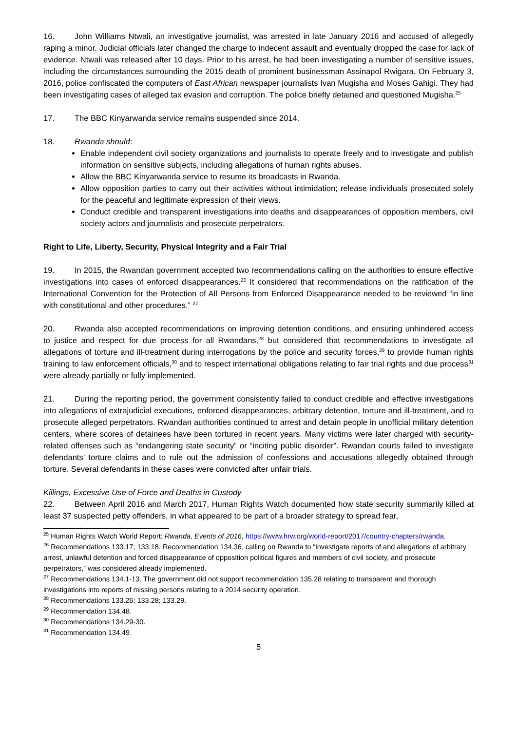16. John Williams Ntwali, an investigative journalist, was arrested in late January 2016 and accused of allegedly raping a minor. Judicial officials later changed the charge to indecent assault and eventually dropped the case for lack of evidence. Ntwali was released after 10 days. Prior to his arrest, he had been investigating a number of sensitive issues, including the circumstances surrounding the 2015 death of prominent businessman Assinapol Rwigara. On February 3, 2016, police confiscated the computers of East African newspaper journalists Ivan Mugisha and Moses Gahigi. They had been investigating cases of alleged tax evasion and corruption. The police briefly detained and questioned Mugisha.<sup>25</sup>
17. The BBC Kinyarwanda service remains suspended since 2014.
18. Rwanda should:
Enable independent civil society organizations and journalists to operate freely and to investigate and publish information on sensitive subjects, including allegations of human rights abuses.
Allow the BBC Kinyarwanda service to resume its broadcasts in Rwanda.
Allow opposition parties to carry out their activities without intimidation; release individuals prosecuted solely for the peaceful and legitimate expression of their views.
Conduct credible and transparent investigations into deaths and disappearances of opposition members, civil society actors and journalists and prosecute perpetrators.
Right to Life, Liberty, Security, Physical Integrity and a Fair Trial
19. In 2015, the Rwandan government accepted two recommendations calling on the authorities to ensure effective investigations into cases of enforced disappearances.<sup>26</sup> It considered that recommendations on the ratification of the International Convention for the Protection of All Persons from Enforced Disappearance needed to be reviewed “in line with constitutional and other procedures.” <sup>27</sup>
20. Rwanda also accepted recommendations on improving detention conditions, and ensuring unhindered access to justice and respect for due process for all Rwandans,<sup>28</sup> but considered that recommendations to investigate all allegations of torture and ill-treatment during interrogations by the police and security forces,<sup>29</sup> to provide human rights training to law enforcement officials,<sup>30</sup> and to respect international obligations relating to fair trial rights and due process<sup>31</sup> were already partially or fully implemented.
21. During the reporting period, the government consistently failed to conduct credible and effective investigations into allegations of extrajudicial executions, enforced disappearances, arbitrary detention, torture and ill-treatment, and to prosecute alleged perpetrators. Rwandan authorities continued to arrest and detain people in unofficial military detention centers, where scores of detainees have been tortured in recent years. Many victims were later charged with security-related offenses such as “endangering state security” or “inciting public disorder”. Rwandan courts failed to investigate defendants’ torture claims and to rule out the admission of confessions and accusations allegedly obtained through torture. Several defendants in these cases were convicted after unfair trials.
Killings, Excessive Use of Force and Deaths in Custody
22. Between April 2016 and March 2017, Human Rights Watch documented how state security summarily killed at least 37 suspected petty offenders, in what appeared to be part of a broader strategy to spread fear,
<sup>25</sup> Human Rights Watch World Report: Rwanda, Events of 2016, https://www.hrw.org/world-report/2017/country-chapters/rwanda.
<sup>26</sup> Recommendations 133.17; 133.18. Recommendation 134.36, calling on Rwanda to “investigate reports of and allegations of arbitrary arrest, unlawful detention and forced disappearance of opposition political figures and members of civil society, and prosecute perpetrators,” was considered already implemented.
<sup>27</sup> Recommendations 134.1-13. The government did not support recommendation 135.28 relating to transparent and thorough investigations into reports of missing persons relating to a 2014 security operation.
<sup>28</sup> Recommendations 133.26; 133.28; 133.29.
<sup>29</sup> Recommendation 134.48.
<sup>30</sup> Recommendations 134.29-30.
<sup>31</sup> Recommendation 134.49.
5